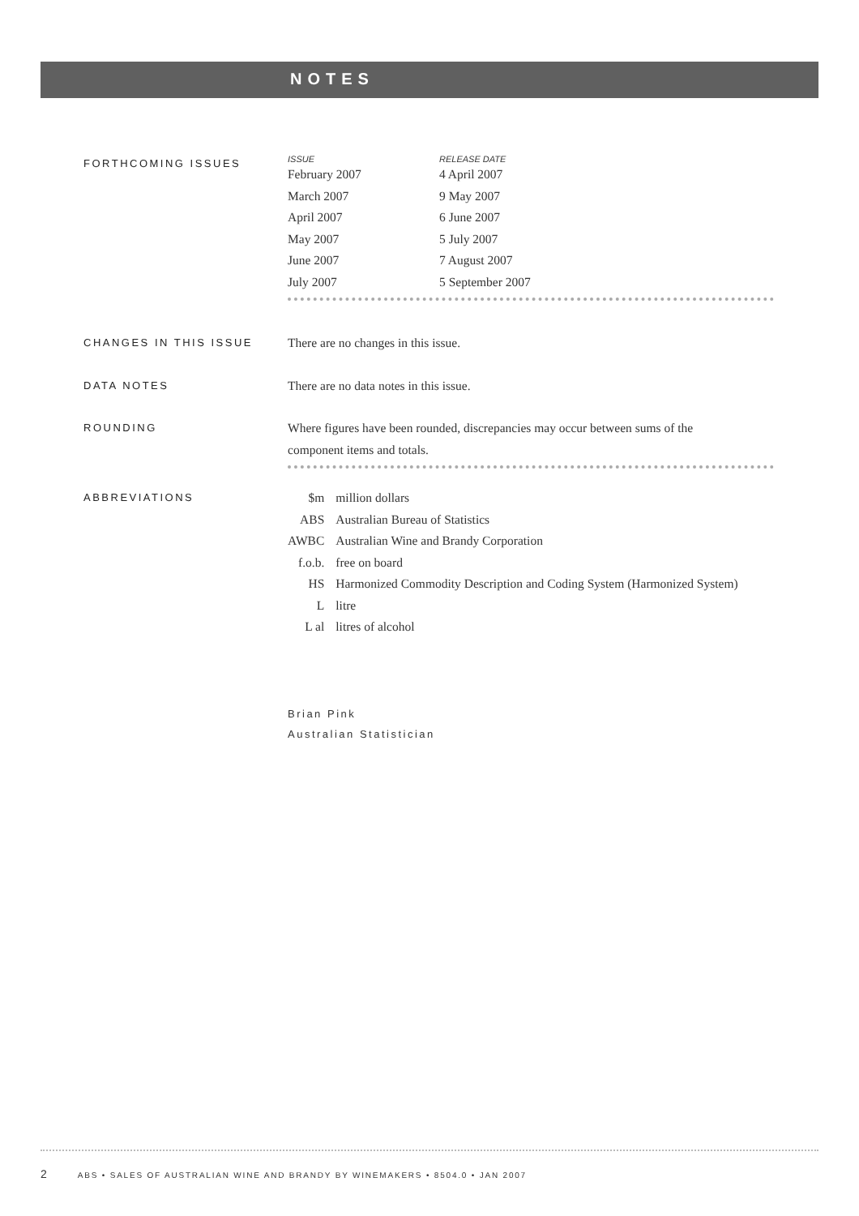NOTES
FORTHCOMING ISSUES
| ISSUE | RELEASE DATE |
| --- | --- |
| February 2007 | 4 April 2007 |
| March 2007 | 9 May 2007 |
| April 2007 | 6 June 2007 |
| May 2007 | 5 July 2007 |
| June 2007 | 7 August 2007 |
| July 2007 | 5 September 2007 |
CHANGES IN THIS ISSUE
There are no changes in this issue.
DATA NOTES
There are no data notes in this issue.
ROUNDING
Where figures have been rounded, discrepancies may occur between sums of the
component items and totals.
ABBREVIATIONS
| $m | million dollars |
| ABS | Australian Bureau of Statistics |
| AWBC | Australian Wine and Brandy Corporation |
| f.o.b. | free on board |
| HS | Harmonized Commodity Description and Coding System (Harmonized System) |
| L | litre |
| L al | litres of alcohol |
Brian Pink
Australian Statistician
2 ABS • SALES OF AUSTRALIAN WINE AND BRANDY BY WINEMAKERS • 8504.0 • JAN 2007